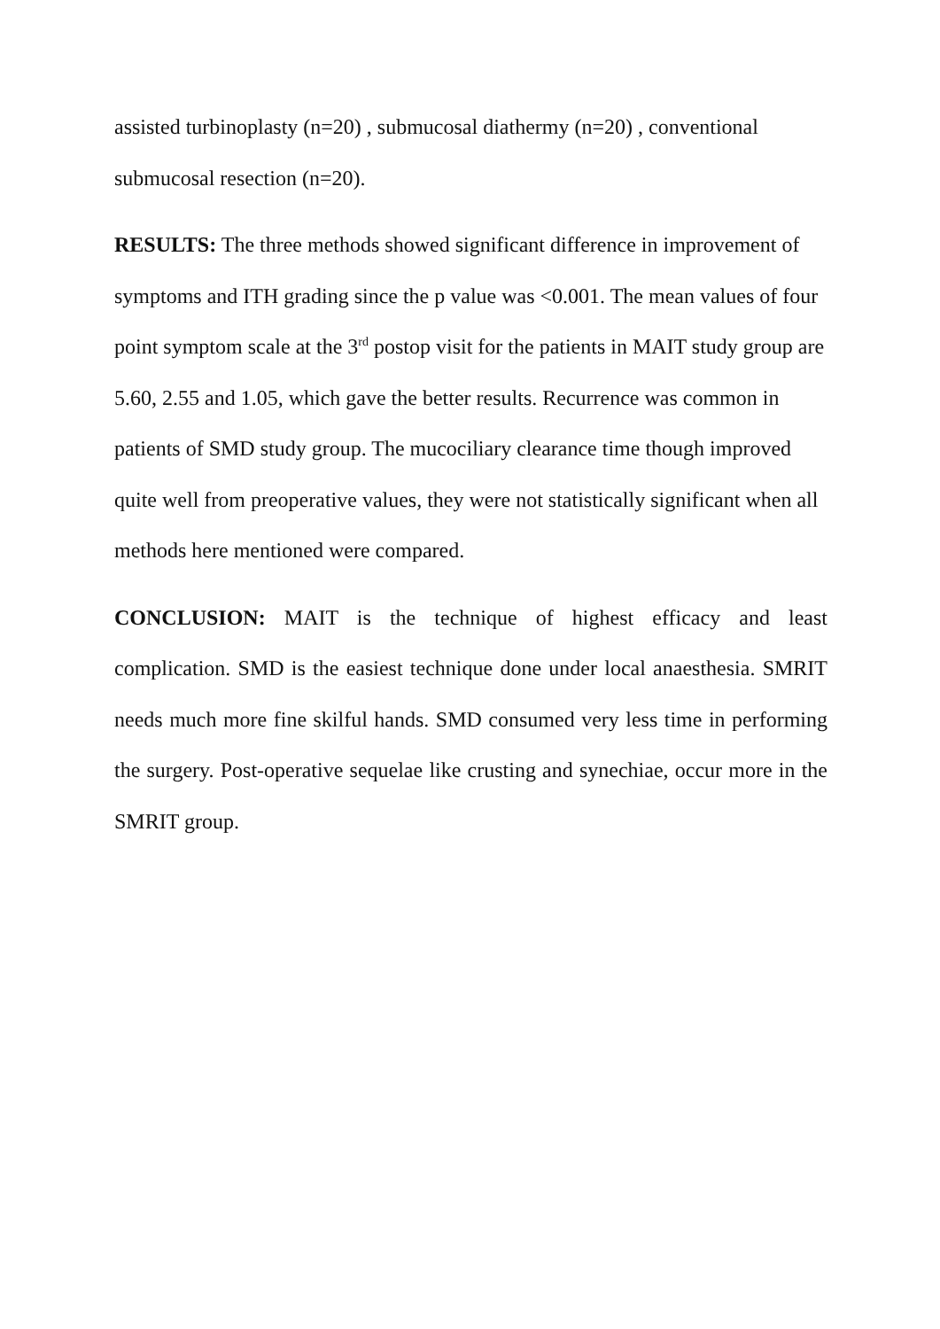assisted turbinoplasty (n=20) , submucosal diathermy (n=20) , conventional
submucosal resection (n=20).
RESULTS: The three methods showed significant difference in improvement of symptoms and ITH grading since the p value was <0.001. The mean values of four point symptom scale at the 3<sup>rd</sup> postop visit for the patients in MAIT study group are 5.60, 2.55 and 1.05, which gave the better results. Recurrence was common in patients of SMD study group. The mucociliary clearance time though improved quite well from preoperative values, they were not statistically significant when all methods here mentioned were compared.
CONCLUSION: MAIT is the technique of highest efficacy and least complication. SMD is the easiest technique done under local anaesthesia. SMRIT needs much more fine skilful hands. SMD consumed very less time in performing the surgery. Post-operative sequelae like crusting and synechiae, occur more in the SMRIT group.